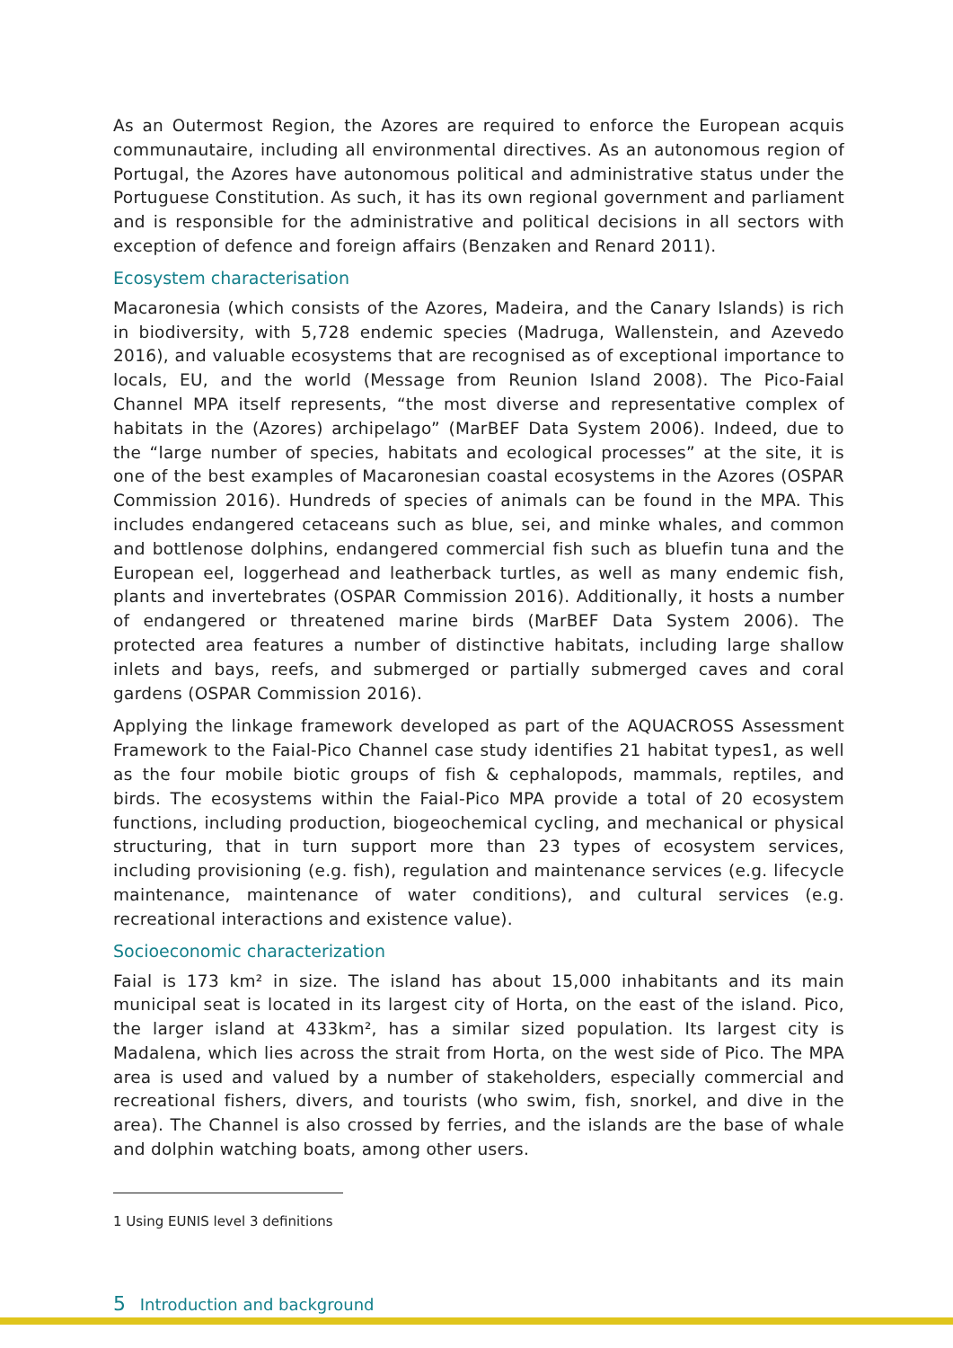As an Outermost Region, the Azores are required to enforce the European acquis communautaire, including all environmental directives. As an autonomous region of Portugal, the Azores have autonomous political and administrative status under the Portuguese Constitution. As such, it has its own regional government and parliament and is responsible for the administrative and political decisions in all sectors with exception of defence and foreign affairs (Benzaken and Renard 2011).
Ecosystem characterisation
Macaronesia (which consists of the Azores, Madeira, and the Canary Islands) is rich in biodiversity, with 5,728 endemic species (Madruga, Wallenstein, and Azevedo 2016), and valuable ecosystems that are recognised as of exceptional importance to locals, EU, and the world (Message from Reunion Island 2008). The Pico-Faial Channel MPA itself represents, “the most diverse and representative complex of habitats in the (Azores) archipelago” (MarBEF Data System 2006). Indeed, due to the “large number of species, habitats and ecological processes” at the site, it is one of the best examples of Macaronesian coastal ecosystems in the Azores (OSPAR Commission 2016). Hundreds of species of animals can be found in the MPA. This includes endangered cetaceans such as blue, sei, and minke whales, and common and bottlenose dolphins, endangered commercial fish such as bluefin tuna and the European eel, loggerhead and leatherback turtles, as well as many endemic fish, plants and invertebrates (OSPAR Commission 2016). Additionally, it hosts a number of endangered or threatened marine birds (MarBEF Data System 2006). The protected area features a number of distinctive habitats, including large shallow inlets and bays, reefs, and submerged or partially submerged caves and coral gardens (OSPAR Commission 2016).
Applying the linkage framework developed as part of the AQUACROSS Assessment Framework to the Faial-Pico Channel case study identifies 21 habitat types1, as well as the four mobile biotic groups of fish & cephalopods, mammals, reptiles, and birds. The ecosystems within the Faial-Pico MPA provide a total of 20 ecosystem functions, including production, biogeochemical cycling, and mechanical or physical structuring, that in turn support more than 23 types of ecosystem services, including provisioning (e.g. fish), regulation and maintenance services (e.g. lifecycle maintenance, maintenance of water conditions), and cultural services (e.g. recreational interactions and existence value).
Socioeconomic characterization
Faial is 173 km² in size. The island has about 15,000 inhabitants and its main municipal seat is located in its largest city of Horta, on the east of the island. Pico, the larger island at 433km², has a similar sized population. Its largest city is Madalena, which lies across the strait from Horta, on the west side of Pico. The MPA area is used and valued by a number of stakeholders, especially commercial and recreational fishers, divers, and tourists (who swim, fish, snorkel, and dive in the area). The Channel is also crossed by ferries, and the islands are the base of whale and dolphin watching boats, among other users.
1 Using EUNIS level 3 definitions
5 Introduction and background